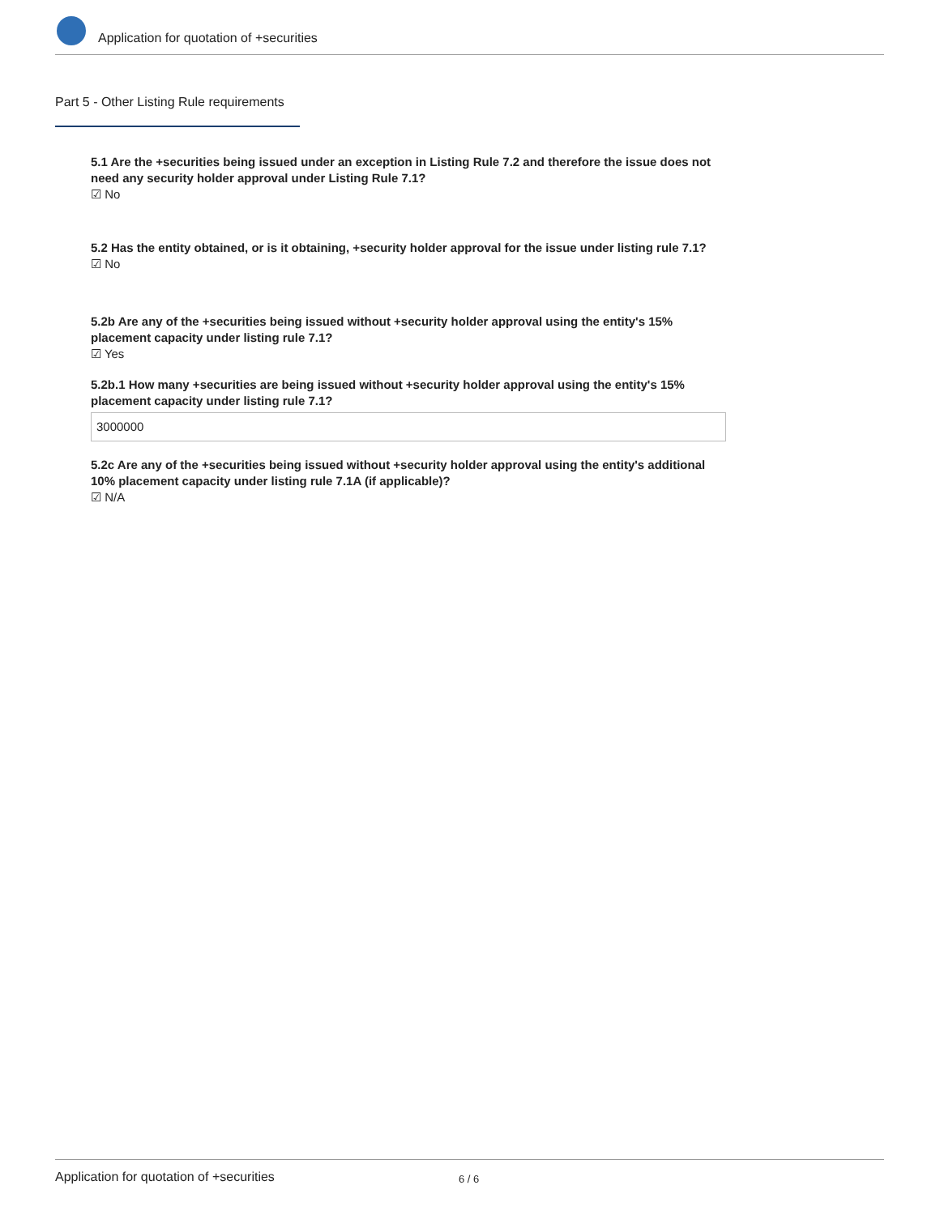Application for quotation of +securities
Part 5 - Other Listing Rule requirements
5.1 Are the +securities being issued under an exception in Listing Rule 7.2 and therefore the issue does not need any security holder approval under Listing Rule 7.1?
☑ No
5.2 Has the entity obtained, or is it obtaining, +security holder approval for the issue under listing rule 7.1?
☑ No
5.2b Are any of the +securities being issued without +security holder approval using the entity's 15% placement capacity under listing rule 7.1?
☑ Yes
5.2b.1 How many +securities are being issued without +security holder approval using the entity's 15% placement capacity under listing rule 7.1?
3000000
5.2c Are any of the +securities being issued without +security holder approval using the entity's additional 10% placement capacity under listing rule 7.1A (if applicable)?
☑ N/A
Application for quotation of +securities 6 / 6